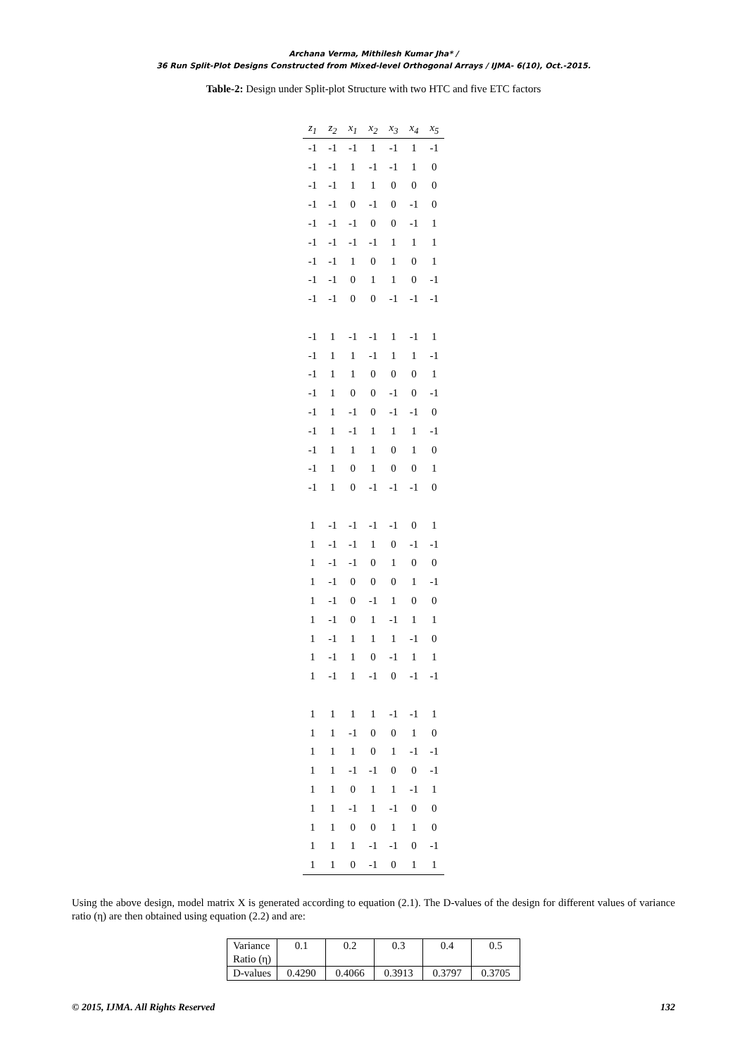Archana Verma, Mithilesh Kumar Jha* /
36 Run Split-Plot Designs Constructed from Mixed-level Orthogonal Arrays / IJMA- 6(10), Oct.-2015.
Table-2: Design under Split-plot Structure with two HTC and five ETC factors
| z<sub>1</sub> | z<sub>2</sub> | x<sub>1</sub> | x<sub>2</sub> | x<sub>3</sub> | x<sub>4</sub> | x<sub>5</sub> |
| --- | --- | --- | --- | --- | --- | --- |
| -1 | -1 | -1 | 1 | -1 | 1 | -1 |
| -1 | -1 | 1 | -1 | -1 | 1 | 0 |
| -1 | -1 | 1 | 1 | 0 | 0 | 0 |
| -1 | -1 | 0 | -1 | 0 | -1 | 0 |
| -1 | -1 | -1 | 0 | 0 | -1 | 1 |
| -1 | -1 | -1 | -1 | 1 | 1 | 1 |
| -1 | -1 | 1 | 0 | 1 | 0 | 1 |
| -1 | -1 | 0 | 1 | 1 | 0 | -1 |
| -1 | -1 | 0 | 0 | -1 | -1 | -1 |
| -1 | 1 | -1 | -1 | 1 | -1 | 1 |
| -1 | 1 | 1 | -1 | 1 | 1 | -1 |
| -1 | 1 | 1 | 0 | 0 | 0 | 1 |
| -1 | 1 | 0 | 0 | -1 | 0 | -1 |
| -1 | 1 | -1 | 0 | -1 | -1 | 0 |
| -1 | 1 | -1 | 1 | 1 | 1 | -1 |
| -1 | 1 | 1 | 1 | 0 | 1 | 0 |
| -1 | 1 | 0 | 1 | 0 | 0 | 1 |
| -1 | 1 | 0 | -1 | -1 | -1 | 0 |
| 1 | -1 | -1 | -1 | -1 | 0 | 1 |
| 1 | -1 | -1 | 1 | 0 | -1 | -1 |
| 1 | -1 | -1 | 0 | 1 | 0 | 0 |
| 1 | -1 | 0 | 0 | 0 | 1 | -1 |
| 1 | -1 | 0 | -1 | 1 | 0 | 0 |
| 1 | -1 | 0 | 1 | -1 | 1 | 1 |
| 1 | -1 | 1 | 1 | 1 | -1 | 0 |
| 1 | -1 | 1 | 0 | -1 | 1 | 1 |
| 1 | -1 | 1 | -1 | 0 | -1 | -1 |
| 1 | 1 | 1 | 1 | -1 | -1 | 1 |
| 1 | 1 | -1 | 0 | 0 | 1 | 0 |
| 1 | 1 | 1 | 0 | 1 | -1 | -1 |
| 1 | 1 | -1 | -1 | 0 | 0 | -1 |
| 1 | 1 | 0 | 1 | 1 | -1 | 1 |
| 1 | 1 | -1 | 1 | -1 | 0 | 0 |
| 1 | 1 | 0 | 0 | 1 | 1 | 0 |
| 1 | 1 | 1 | -1 | -1 | 0 | -1 |
| 1 | 1 | 0 | -1 | 0 | 1 | 1 |
Using the above design, model matrix X is generated according to equation (2.1). The D-values of the design for different values of variance ratio (η) are then obtained using equation (2.2) and are:
| Variance Ratio (η) | 0.1 | 0.2 | 0.3 | 0.4 | 0.5 |
| D-values | 0.4290 | 0.4066 | 0.3913 | 0.3797 | 0.3705 |
© 2015, IJMA. All Rights Reserved 132